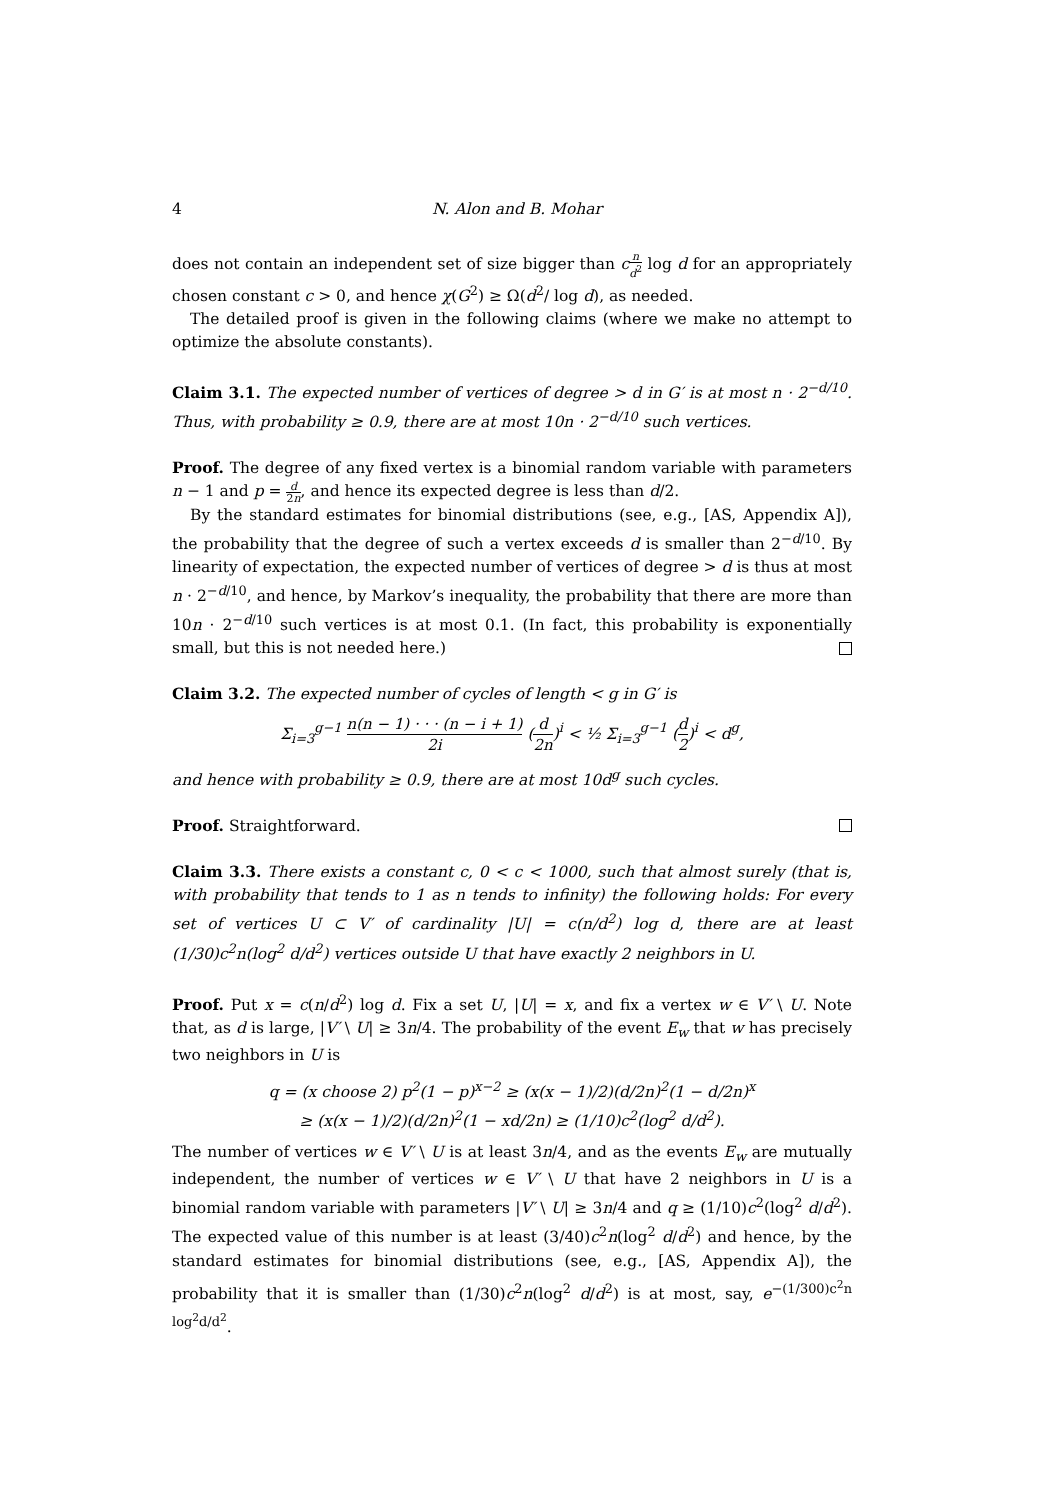4 N. Alon and B. Mohar
does not contain an independent set of size bigger than cn d<sup>2</sup> log d for an appropriately chosen constant c > 0, and hence χ(G<sup>2</sup>) ≥ Ω(d<sup>2</sup>/ log d), as needed.
The detailed proof is given in the following claims (where we make no attempt to optimize the absolute constants).
Claim 3.1. The expected number of vertices of degree > d in G′ is at most n · 2<sup>−d/10</sup>. Thus, with probability ≥ 0.9, there are at most 10n · 2<sup>−d/10</sup> such vertices.
Proof. The degree of any fixed vertex is a binomial random variable with parameters n − 1 and p = d 2n, and hence its expected degree is less than d/2.
By the standard estimates for binomial distributions (see, e.g., [AS, Appendix A]), the probability that the degree of such a vertex exceeds d is smaller than 2<sup>−d/10</sup>. By linearity of expectation, the expected number of vertices of degree > d is thus at most n · 2<sup>−d/10</sup>, and hence, by Markov’s inequality, the probability that there are more than 10n · 2<sup>−d/10</sup> such vertices is at most 0.1. (In fact, this probability is exponentially small, but this is not needed here.)
Claim 3.2. The expected number of cycles of length < g in G′ is
Σ<sub>i=3</sub><sup>g−1</sup> n(n − 1) · · · (n − i + 1) 2i (d 2n)<sup>i</sup> < ½ Σ<sub>i=3</sub><sup>g−1</sup> (d 2)<sup>i</sup> < d<sup>g</sup>,
and hence with probability ≥ 0.9, there are at most 10d<sup>g</sup> such cycles.
Proof. Straightforward.
Claim 3.3. There exists a constant c, 0 < c < 1000, such that almost surely (that is, with probability that tends to 1 as n tends to infinity) the following holds: For every set of vertices U ⊂ V′ of cardinality |U| = c(n/d<sup>2</sup>) log d, there are at least (1/30)c<sup>2</sup>n(log<sup>2</sup> d/d<sup>2</sup>) vertices outside U that have exactly 2 neighbors in U.
Proof. Put x = c(n/d<sup>2</sup>) log d. Fix a set U, |U| = x, and fix a vertex w ∈ V′ \ U. Note that, as d is large, |V′ \ U| ≥ 3n/4. The probability of the event E<sub>w</sub> that w has precisely two neighbors in U is
q = (x choose 2) p<sup>2</sup>(1 − p)<sup>x−2</sup> ≥ (x(x − 1)/2)(d/2n)<sup>2</sup>(1 − d/2n)<sup>x</sup>
≥ (x(x − 1)/2)(d/2n)<sup>2</sup>(1 − xd/2n) ≥ (1/10)c<sup>2</sup>(log<sup>2</sup> d/d<sup>2</sup>).
The number of vertices w ∈ V′ \ U is at least 3n/4, and as the events E<sub>w</sub> are mutually independent, the number of vertices w ∈ V′ \ U that have 2 neighbors in U is a binomial random variable with parameters |V′ \ U| ≥ 3n/4 and q ≥ (1/10)c<sup>2</sup>(log<sup>2</sup> d/d<sup>2</sup>). The expected value of this number is at least (3/40)c<sup>2</sup>n(log<sup>2</sup> d/d<sup>2</sup>) and hence, by the standard estimates for binomial distributions (see, e.g., [AS, Appendix A]), the probability that it is smaller than (1/30)c<sup>2</sup>n(log<sup>2</sup> d/d<sup>2</sup>) is at most, say, e<sup>−(1/300)c<sup>2</sup>n log<sup>2</sup>d/d<sup>2</sup></sup>.